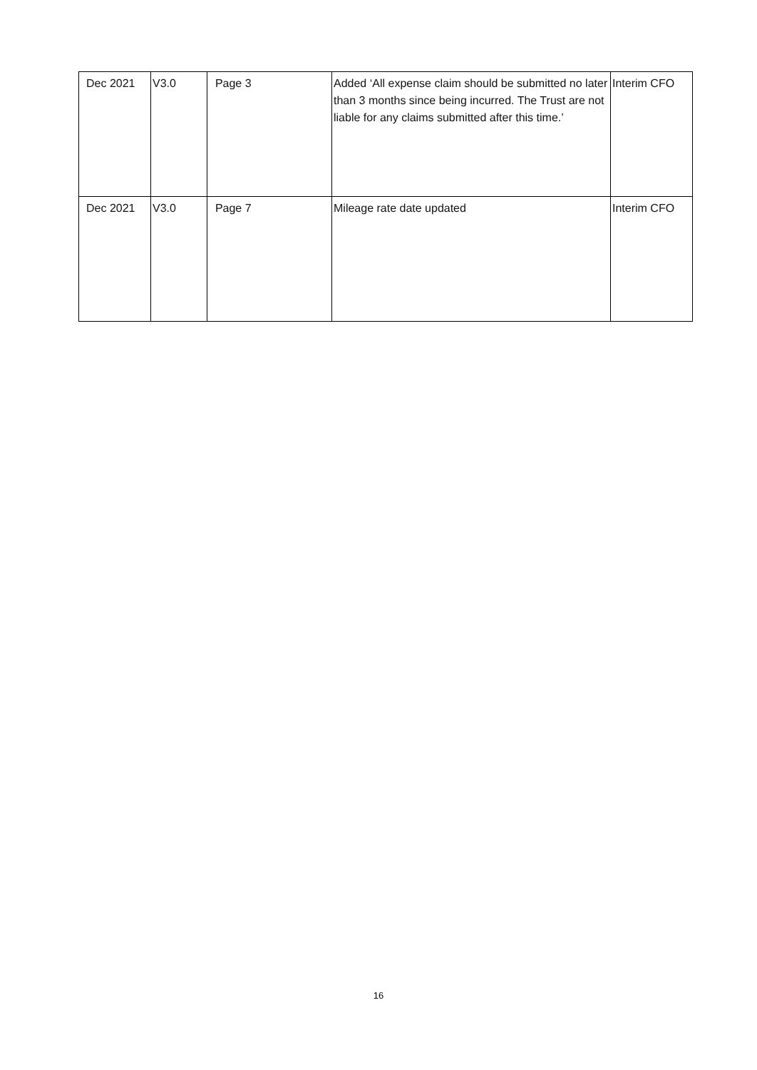| Dec 2021 | V3.0 | Page 3 | Added ‘All expense claim should be submitted no later than 3 months since being incurred. The Trust are not liable for any claims submitted after this time.’ | Interim CFO |
| Dec 2021 | V3.0 | Page 7 | Mileage rate date updated | Interim CFO |
16